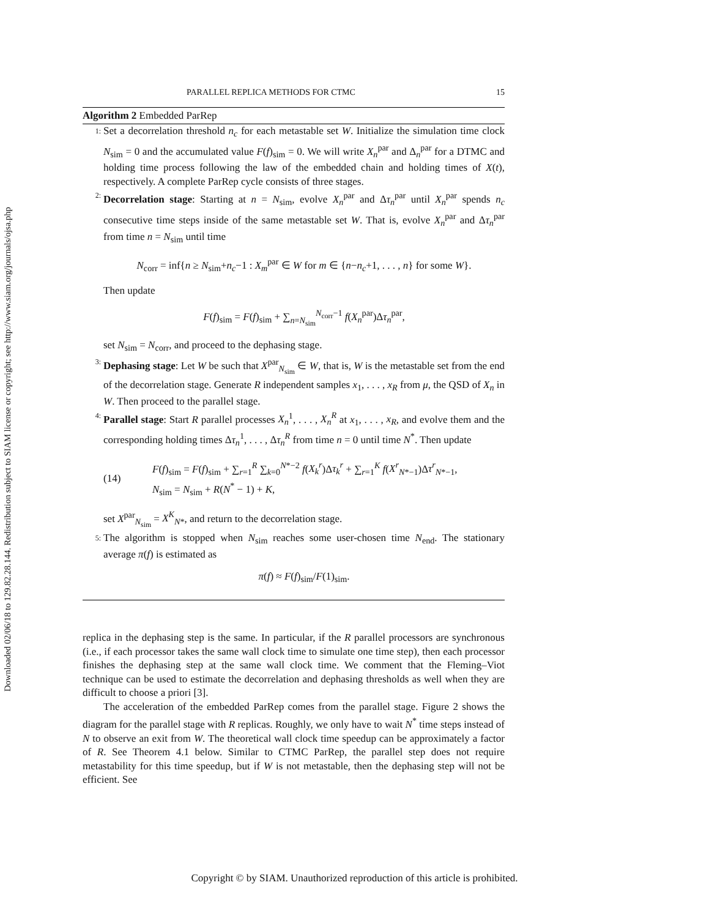Downloaded 02/06/18 to 129.82.28.144. Redistribution subject to SIAM license or copyright; see http://www.siam.org/journals/ojsa.php
PARALLEL REPLICA METHODS FOR CTMC 15
Algorithm 2 Embedded ParRep
1:
Set a decorrelation threshold n<sub>c</sub> for each metastable set W. Initialize the simulation time clock N<sub>sim</sub> = 0 and the accumulated value F(f)<sub>sim</sub> = 0. We will write X<sub>n</sub><sup>par</sup> and Δ<sub>n</sub><sup>par</sup> for a DTMC and holding time process following the law of the embedded chain and holding times of X(t), respectively. A complete ParRep cycle consists of three stages.
2:
Decorrelation stage: Starting at n = N<sub>sim</sub>, evolve X<sub>n</sub><sup>par</sup> and Δτ<sub>n</sub><sup>par</sup> until X<sub>n</sub><sup>par</sup> spends n<sub>c</sub> consecutive time steps inside of the same metastable set W. That is, evolve X<sub>n</sub><sup>par</sup> and Δτ<sub>n</sub><sup>par</sup> from time n = N<sub>sim</sub> until time
N<sub>corr</sub> = inf{n ≥ N<sub>sim</sub>+n<sub>c</sub>−1 : X<sub>m</sub><sup>par</sup> ∈ W for m ∈ {n−n<sub>c</sub>+1, . . . , n} for some W}.
Then update
F(f)<sub>sim</sub> = F(f)<sub>sim</sub> + ∑<sub>n=N<sub>sim</sub></sub><sup>N<sub>corr</sub>−1</sup> f(X<sub>n</sub><sup>par</sup>)Δτ<sub>n</sub><sup>par</sup>,
set N<sub>sim</sub> = N<sub>corr</sub>, and proceed to the dephasing stage.
3:
Dephasing stage: Let W be such that X<sup>par</sup><sub>N<sub>sim</sub></sub> ∈ W, that is, W is the metastable set from the end of the decorrelation stage. Generate R independent samples x<sub>1</sub>, . . . , x<sub>R</sub> from μ, the QSD of X<sub>n</sub> in W. Then proceed to the parallel stage.
4:
Parallel stage: Start R parallel processes X<sub>n</sub><sup>1</sup>, . . . , X<sub>n</sub><sup>R</sup> at x<sub>1</sub>, . . . , x<sub>R</sub>, and evolve them and the corresponding holding times Δτ<sub>n</sub><sup>1</sup>, . . . , Δτ<sub>n</sub><sup>R</sup> from time n = 0 until time N<sup>*</sup>. Then update
(14)
F(f)<sub>sim</sub> = F(f)<sub>sim</sub> + ∑<sub>r=1</sub><sup>R</sup> ∑<sub>k=0</sub><sup>N*−2</sup> f(X<sub>k</sub><sup>r</sup>)Δτ<sub>k</sub><sup>r</sup> + ∑<sub>r=1</sub><sup>K</sup> f(X<sup>r</sup><sub>N*−1</sub>)Δτ<sup>r</sup><sub>N*−1</sub>,
N<sub>sim</sub> = N<sub>sim</sub> + R(N<sup>*</sup> − 1) + K,
set X<sup>par</sup><sub>N<sub>sim</sub></sub> = X<sup>K</sup><sub>N*</sub>, and return to the decorrelation stage.
5:
The algorithm is stopped when N<sub>sim</sub> reaches some user-chosen time N<sub>end</sub>. The stationary average π(f) is estimated as
π(f) ≈ F(f)<sub>sim</sub>/F(1)<sub>sim</sub>.
replica in the dephasing step is the same. In particular, if the R parallel processors are synchronous (i.e., if each processor takes the same wall clock time to simulate one time step), then each processor finishes the dephasing step at the same wall clock time. We comment that the Fleming–Viot technique can be used to estimate the decorrelation and dephasing thresholds as well when they are difficult to choose a priori [3].
The acceleration of the embedded ParRep comes from the parallel stage. Figure 2 shows the diagram for the parallel stage with R replicas. Roughly, we only have to wait N<sup>*</sup> time steps instead of N to observe an exit from W. The theoretical wall clock time speedup can be approximately a factor of R. See Theorem 4.1 below. Similar to CTMC ParRep, the parallel step does not require metastability for this time speedup, but if W is not metastable, then the dephasing step will not be efficient. See
Copyright © by SIAM. Unauthorized reproduction of this article is prohibited.